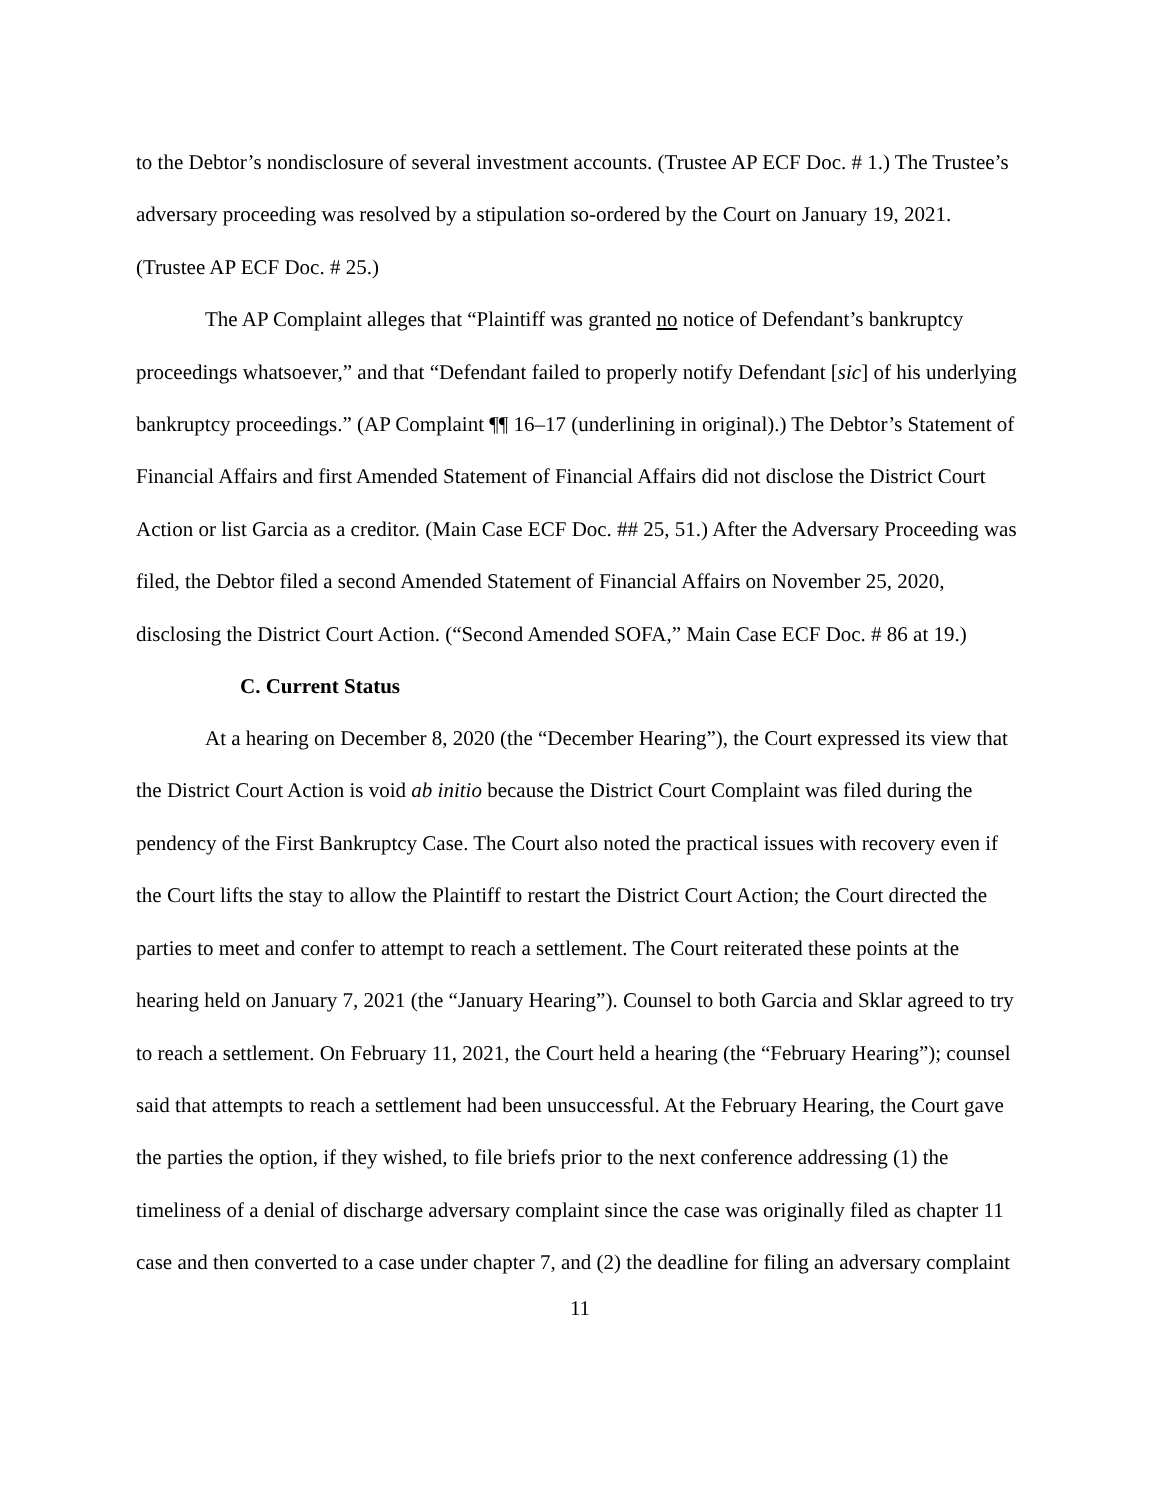to the Debtor’s nondisclosure of several investment accounts. (Trustee AP ECF Doc. # 1.) The Trustee’s adversary proceeding was resolved by a stipulation so-ordered by the Court on January 19, 2021. (Trustee AP ECF Doc. # 25.)
The AP Complaint alleges that “Plaintiff was granted no notice of Defendant’s bankruptcy proceedings whatsoever,” and that “Defendant failed to properly notify Defendant [sic] of his underlying bankruptcy proceedings.” (AP Complaint ¶¶ 16–17 (underlining in original).) The Debtor’s Statement of Financial Affairs and first Amended Statement of Financial Affairs did not disclose the District Court Action or list Garcia as a creditor. (Main Case ECF Doc. ## 25, 51.) After the Adversary Proceeding was filed, the Debtor filed a second Amended Statement of Financial Affairs on November 25, 2020, disclosing the District Court Action. (“Second Amended SOFA,” Main Case ECF Doc. # 86 at 19.)
C. Current Status
At a hearing on December 8, 2020 (the “December Hearing”), the Court expressed its view that the District Court Action is void ab initio because the District Court Complaint was filed during the pendency of the First Bankruptcy Case. The Court also noted the practical issues with recovery even if the Court lifts the stay to allow the Plaintiff to restart the District Court Action; the Court directed the parties to meet and confer to attempt to reach a settlement. The Court reiterated these points at the hearing held on January 7, 2021 (the “January Hearing”). Counsel to both Garcia and Sklar agreed to try to reach a settlement. On February 11, 2021, the Court held a hearing (the “February Hearing”); counsel said that attempts to reach a settlement had been unsuccessful. At the February Hearing, the Court gave the parties the option, if they wished, to file briefs prior to the next conference addressing (1) the timeliness of a denial of discharge adversary complaint since the case was originally filed as chapter 11 case and then converted to a case under chapter 7, and (2) the deadline for filing an adversary complaint
11